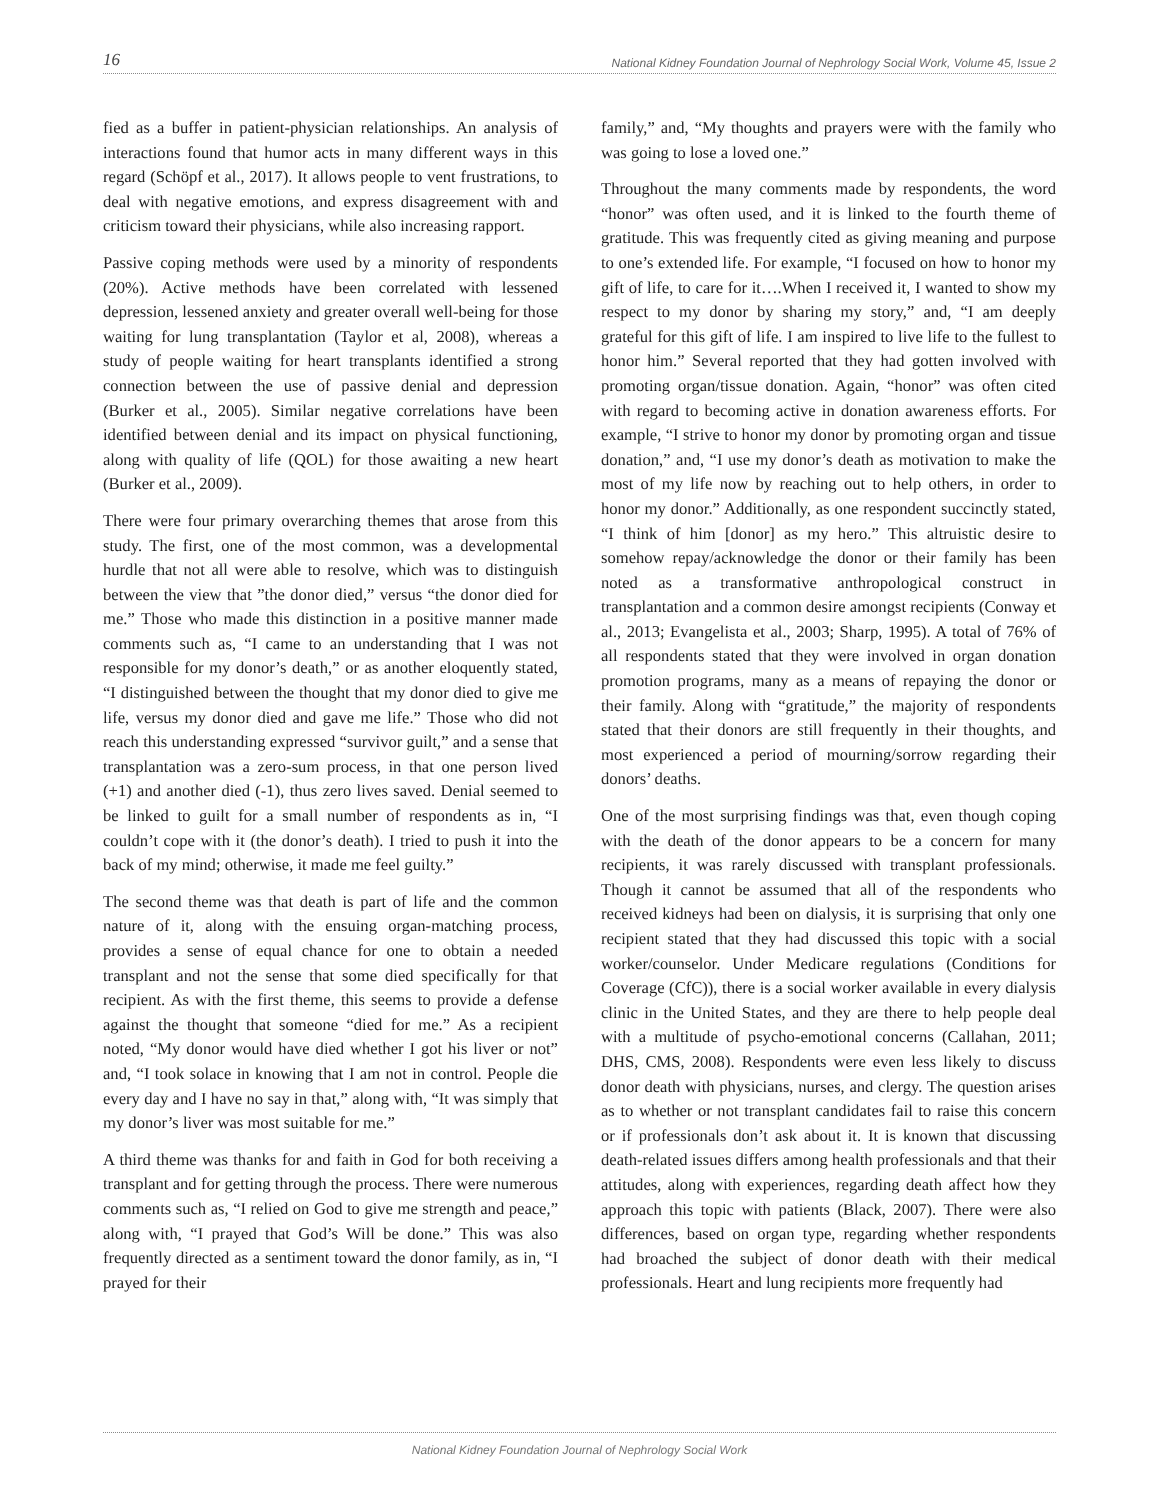16 National Kidney Foundation Journal of Nephrology Social Work, Volume 45, Issue 2
fied as a buffer in patient-physician relationships. An analysis of interactions found that humor acts in many different ways in this regard (Schöpf et al., 2017). It allows people to vent frustrations, to deal with negative emotions, and express disagreement with and criticism toward their physicians, while also increasing rapport.
Passive coping methods were used by a minority of respondents (20%). Active methods have been correlated with lessened depression, lessened anxiety and greater overall well-being for those waiting for lung transplantation (Taylor et al, 2008), whereas a study of people waiting for heart transplants identified a strong connection between the use of passive denial and depression (Burker et al., 2005). Similar negative correlations have been identified between denial and its impact on physical functioning, along with quality of life (QOL) for those awaiting a new heart (Burker et al., 2009).
There were four primary overarching themes that arose from this study. The first, one of the most common, was a developmental hurdle that not all were able to resolve, which was to distinguish between the view that ”the donor died,” versus “the donor died for me.” Those who made this distinction in a positive manner made comments such as, “I came to an understanding that I was not responsible for my donor’s death,” or as another eloquently stated, “I distinguished between the thought that my donor died to give me life, versus my donor died and gave me life.” Those who did not reach this understanding expressed “survivor guilt,” and a sense that transplantation was a zero-sum process, in that one person lived (+1) and another died (-1), thus zero lives saved. Denial seemed to be linked to guilt for a small number of respondents as in, “I couldn’t cope with it (the donor’s death). I tried to push it into the back of my mind; otherwise, it made me feel guilty.”
The second theme was that death is part of life and the common nature of it, along with the ensuing organ-matching process, provides a sense of equal chance for one to obtain a needed transplant and not the sense that some died specifically for that recipient. As with the first theme, this seems to provide a defense against the thought that someone “died for me.” As a recipient noted, “My donor would have died whether I got his liver or not” and, “I took solace in knowing that I am not in control. People die every day and I have no say in that,” along with, “It was simply that my donor’s liver was most suitable for me.”
A third theme was thanks for and faith in God for both receiving a transplant and for getting through the process. There were numerous comments such as, “I relied on God to give me strength and peace,” along with, “I prayed that God’s Will be done.” This was also frequently directed as a sentiment toward the donor family, as in, “I prayed for their
family,” and, “My thoughts and prayers were with the family who was going to lose a loved one.”
Throughout the many comments made by respondents, the word “honor” was often used, and it is linked to the fourth theme of gratitude. This was frequently cited as giving meaning and purpose to one’s extended life. For example, “I focused on how to honor my gift of life, to care for it….When I received it, I wanted to show my respect to my donor by sharing my story,” and, “I am deeply grateful for this gift of life. I am inspired to live life to the fullest to honor him.” Several reported that they had gotten involved with promoting organ/tissue donation. Again, “honor” was often cited with regard to becoming active in donation awareness efforts. For example, “I strive to honor my donor by promoting organ and tissue donation,” and, “I use my donor’s death as motivation to make the most of my life now by reaching out to help others, in order to honor my donor.” Additionally, as one respondent succinctly stated, “I think of him [donor] as my hero.” This altruistic desire to somehow repay/acknowledge the donor or their family has been noted as a transformative anthropological construct in transplantation and a common desire amongst recipients (Conway et al., 2013; Evangelista et al., 2003; Sharp, 1995). A total of 76% of all respondents stated that they were involved in organ donation promotion programs, many as a means of repaying the donor or their family. Along with “gratitude,” the majority of respondents stated that their donors are still frequently in their thoughts, and most experienced a period of mourning/sorrow regarding their donors’ deaths.
One of the most surprising findings was that, even though coping with the death of the donor appears to be a concern for many recipients, it was rarely discussed with transplant professionals. Though it cannot be assumed that all of the respondents who received kidneys had been on dialysis, it is surprising that only one recipient stated that they had discussed this topic with a social worker/counselor. Under Medicare regulations (Conditions for Coverage (CfC)), there is a social worker available in every dialysis clinic in the United States, and they are there to help people deal with a multitude of psycho-emotional concerns (Callahan, 2011; DHS, CMS, 2008). Respondents were even less likely to discuss donor death with physicians, nurses, and clergy. The question arises as to whether or not transplant candidates fail to raise this concern or if professionals don’t ask about it. It is known that discussing death-related issues differs among health professionals and that their attitudes, along with experiences, regarding death affect how they approach this topic with patients (Black, 2007). There were also differences, based on organ type, regarding whether respondents had broached the subject of donor death with their medical professionals. Heart and lung recipients more frequently had
National Kidney Foundation Journal of Nephrology Social Work